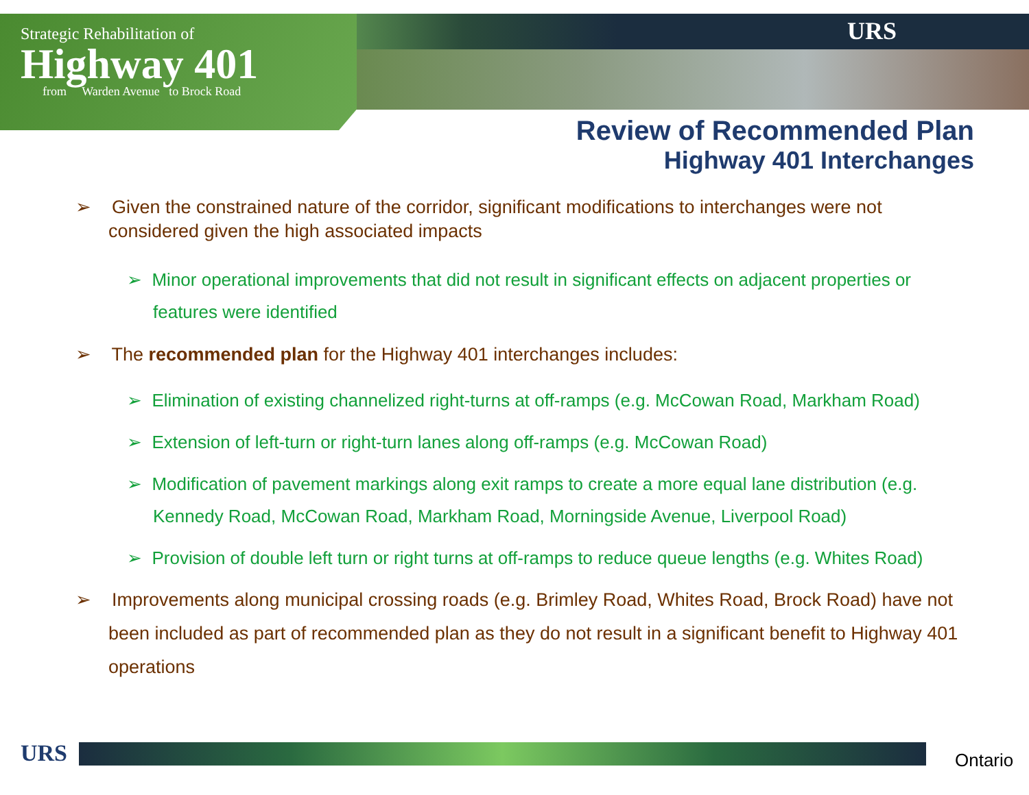Strategic Rehabilitation of
Highway 401
from Warden Avenue to Brock Road
URS
Review of Recommended Plan
Highway 401 Interchanges
➢ Given the constrained nature of the corridor, significant modifications to interchanges were not considered given the high associated impacts
➢ Minor operational improvements that did not result in significant effects on adjacent properties or features were identified
➢ The recommended plan for the Highway 401 interchanges includes:
➢ Elimination of existing channelized right-turns at off-ramps (e.g. McCowan Road, Markham Road)
➢ Extension of left-turn or right-turn lanes along off-ramps (e.g. McCowan Road)
➢ Modification of pavement markings along exit ramps to create a more equal lane distribution (e.g. Kennedy Road, McCowan Road, Markham Road, Morningside Avenue, Liverpool Road)
➢ Provision of double left turn or right turns at off-ramps to reduce queue lengths (e.g. Whites Road)
➢ Improvements along municipal crossing roads (e.g. Brimley Road, Whites Road, Brock Road) have not been included as part of recommended plan as they do not result in a significant benefit to Highway 401 operations
URS Ontario